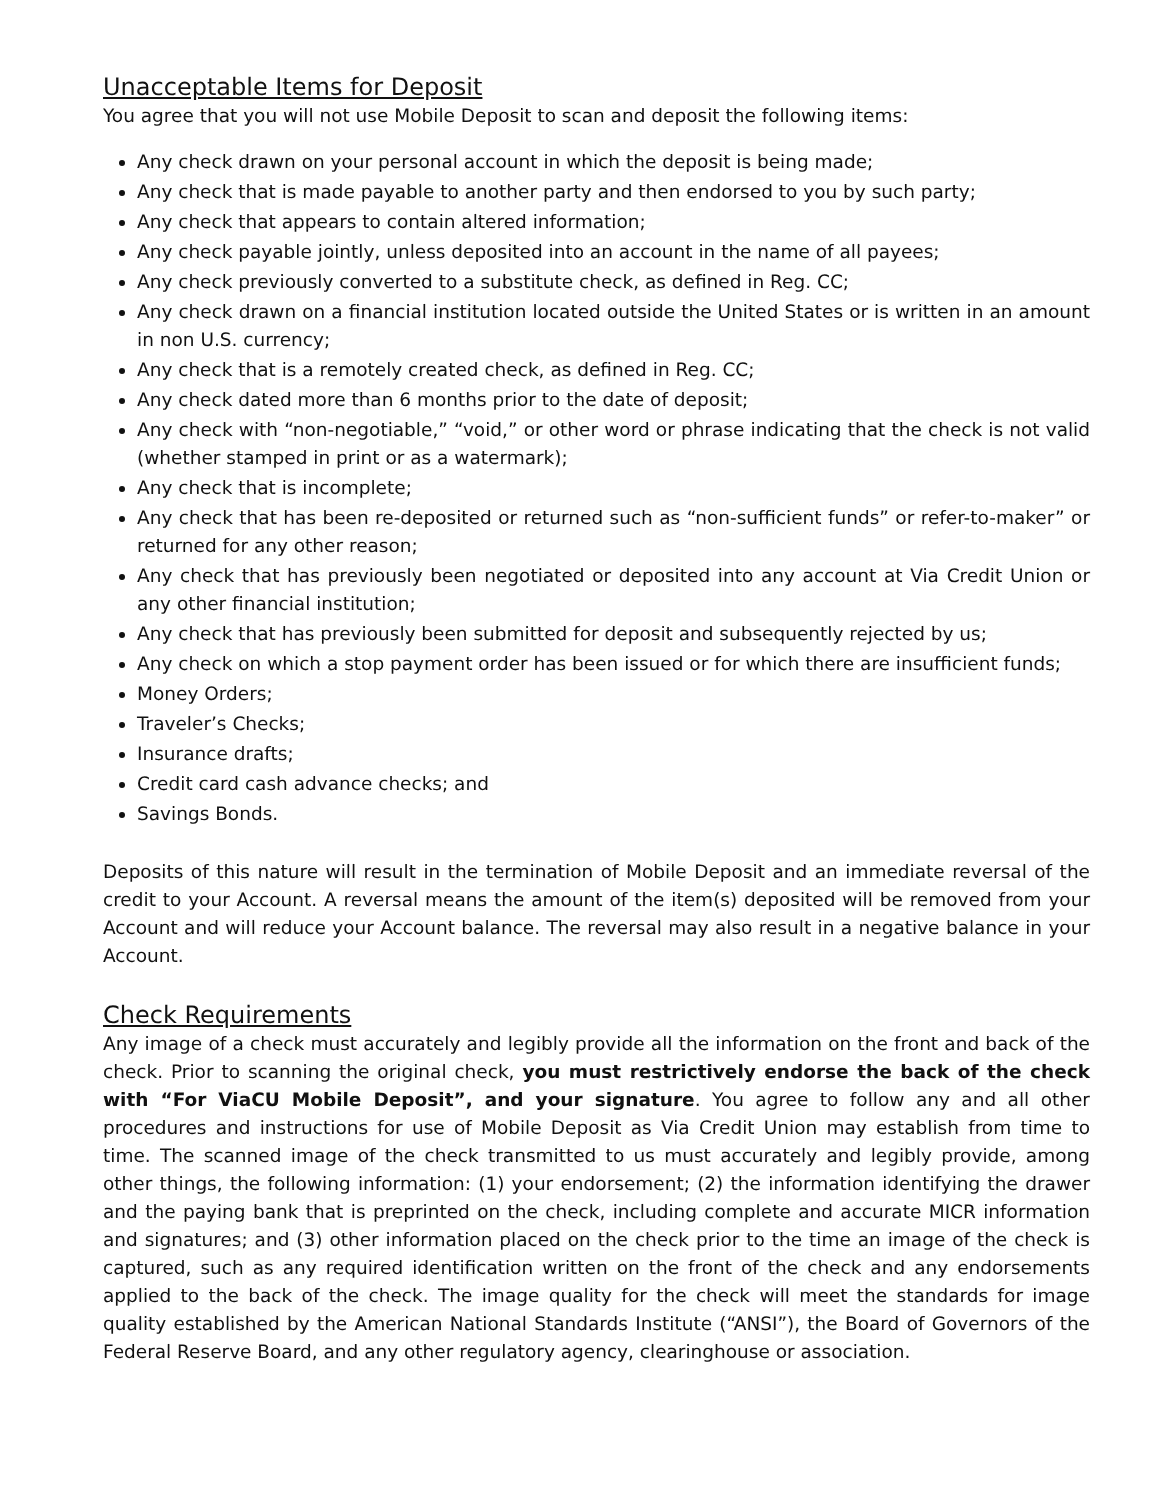Unacceptable Items for Deposit
You agree that you will not use Mobile Deposit to scan and deposit the following items:
Any check drawn on your personal account in which the deposit is being made;
Any check that is made payable to another party and then endorsed to you by such party;
Any check that appears to contain altered information;
Any check payable jointly, unless deposited into an account in the name of all payees;
Any check previously converted to a substitute check, as defined in Reg. CC;
Any check drawn on a financial institution located outside the United States or is written in an amount in non U.S. currency;
Any check that is a remotely created check, as defined in Reg. CC;
Any check dated more than 6 months prior to the date of deposit;
Any check with “non-negotiable,” “void,” or other word or phrase indicating that the check is not valid (whether stamped in print or as a watermark);
Any check that is incomplete;
Any check that has been re-deposited or returned such as “non-sufficient funds” or refer-to-maker” or returned for any other reason;
Any check that has previously been negotiated or deposited into any account at Via Credit Union or any other financial institution;
Any check that has previously been submitted for deposit and subsequently rejected by us;
Any check on which a stop payment order has been issued or for which there are insufficient funds;
Money Orders;
Traveler’s Checks;
Insurance drafts;
Credit card cash advance checks; and
Savings Bonds.
Deposits of this nature will result in the termination of Mobile Deposit and an immediate reversal of the credit to your Account. A reversal means the amount of the item(s) deposited will be removed from your Account and will reduce your Account balance. The reversal may also result in a negative balance in your Account.
Check Requirements
Any image of a check must accurately and legibly provide all the information on the front and back of the check. Prior to scanning the original check, you must restrictively endorse the back of the check with “For ViaCU Mobile Deposit”, and your signature. You agree to follow any and all other procedures and instructions for use of Mobile Deposit as Via Credit Union may establish from time to time. The scanned image of the check transmitted to us must accurately and legibly provide, among other things, the following information: (1) your endorsement; (2) the information identifying the drawer and the paying bank that is preprinted on the check, including complete and accurate MICR information and signatures; and (3) other information placed on the check prior to the time an image of the check is captured, such as any required identification written on the front of the check and any endorsements applied to the back of the check. The image quality for the check will meet the standards for image quality established by the American National Standards Institute (“ANSI”), the Board of Governors of the Federal Reserve Board, and any other regulatory agency, clearinghouse or association.